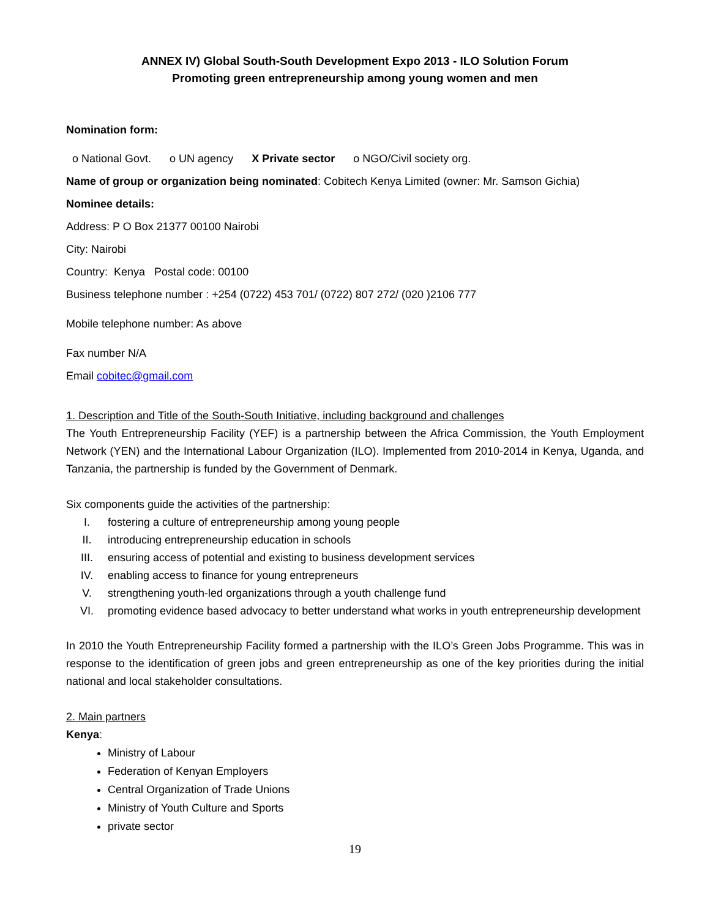ANNEX IV) Global South-South Development Expo 2013 - ILO Solution Forum
Promoting green entrepreneurship among young women and men
Nomination form:
o National Govt. o UN agency X Private sector o NGO/Civil society org.
Name of group or organization being nominated: Cobitech Kenya Limited (owner: Mr. Samson Gichia)
Nominee details:
Address: P O Box 21377 00100 Nairobi
City: Nairobi
Country: Kenya Postal code: 00100
Business telephone number : +254 (0722) 453 701/ (0722) 807 272/ (020 )2106 777
Mobile telephone number: As above
Fax number N/A
Email cobitec@gmail.com
1. Description and Title of the South-South Initiative, including background and challenges
The Youth Entrepreneurship Facility (YEF) is a partnership between the Africa Commission, the Youth Employment Network (YEN) and the International Labour Organization (ILO). Implemented from 2010-2014 in Kenya, Uganda, and Tanzania, the partnership is funded by the Government of Denmark.
Six components guide the activities of the partnership:
I. fostering a culture of entrepreneurship among young people
II. introducing entrepreneurship education in schools
III. ensuring access of potential and existing to business development services
IV. enabling access to finance for young entrepreneurs
V. strengthening youth-led organizations through a youth challenge fund
VI. promoting evidence based advocacy to better understand what works in youth entrepreneurship development
In 2010 the Youth Entrepreneurship Facility formed a partnership with the ILO’s Green Jobs Programme. This was in response to the identification of green jobs and green entrepreneurship as one of the key priorities during the initial national and local stakeholder consultations.
2. Main partners
Kenya:
Ministry of Labour
Federation of Kenyan Employers
Central Organization of Trade Unions
Ministry of Youth Culture and Sports
private sector
19